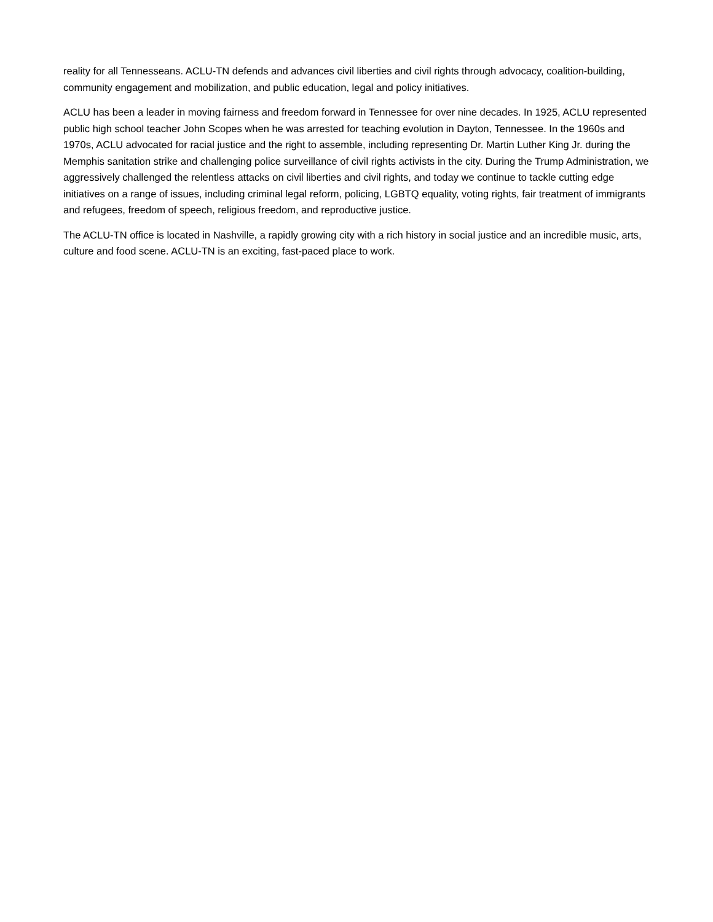reality for all Tennesseans. ACLU-TN defends and advances civil liberties and civil rights through advocacy, coalition-building, community engagement and mobilization, and public education, legal and policy initiatives.
ACLU has been a leader in moving fairness and freedom forward in Tennessee for over nine decades. In 1925, ACLU represented public high school teacher John Scopes when he was arrested for teaching evolution in Dayton, Tennessee. In the 1960s and 1970s, ACLU advocated for racial justice and the right to assemble, including representing Dr. Martin Luther King Jr. during the Memphis sanitation strike and challenging police surveillance of civil rights activists in the city. During the Trump Administration, we aggressively challenged the relentless attacks on civil liberties and civil rights, and today we continue to tackle cutting edge initiatives on a range of issues, including criminal legal reform, policing, LGBTQ equality, voting rights, fair treatment of immigrants and refugees, freedom of speech, religious freedom, and reproductive justice.
The ACLU-TN office is located in Nashville, a rapidly growing city with a rich history in social justice and an incredible music, arts, culture and food scene. ACLU-TN is an exciting, fast-paced place to work.